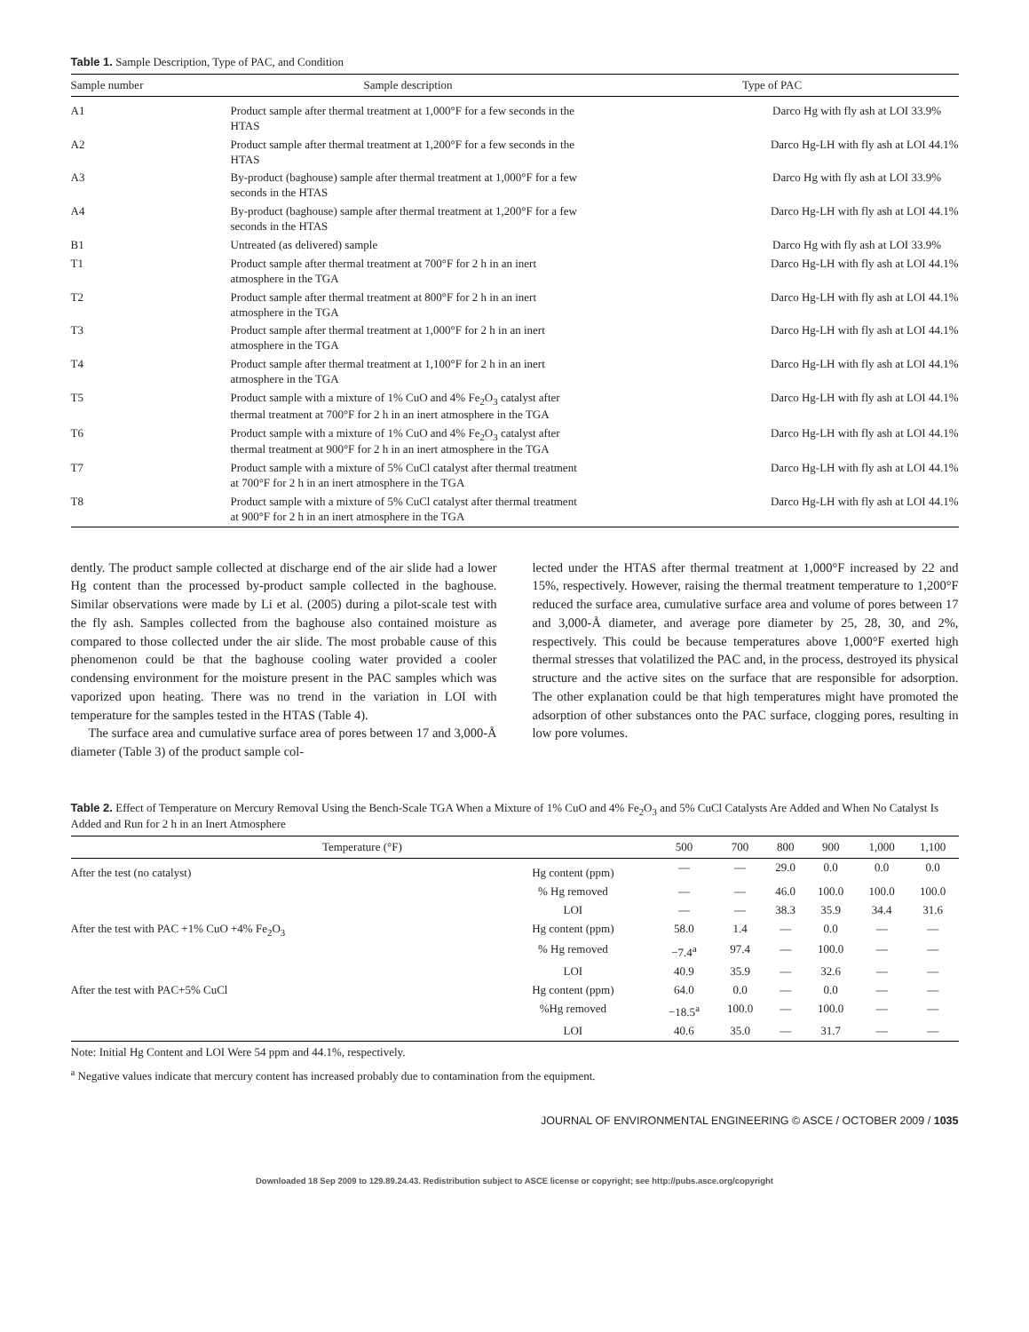Table 1. Sample Description, Type of PAC, and Condition
| Sample number | Sample description | Type of PAC |
| --- | --- | --- |
| A1 | Product sample after thermal treatment at 1,000°F for a few seconds in the HTAS | Darco Hg with fly ash at LOI 33.9% |
| A2 | Product sample after thermal treatment at 1,200°F for a few seconds in the HTAS | Darco Hg-LH with fly ash at LOI 44.1% |
| A3 | By-product (baghouse) sample after thermal treatment at 1,000°F for a few seconds in the HTAS | Darco Hg with fly ash at LOI 33.9% |
| A4 | By-product (baghouse) sample after thermal treatment at 1,200°F for a few seconds in the HTAS | Darco Hg-LH with fly ash at LOI 44.1% |
| B1 | Untreated (as delivered) sample | Darco Hg with fly ash at LOI 33.9% |
| T1 | Product sample after thermal treatment at 700°F for 2 h in an inert atmosphere in the TGA | Darco Hg-LH with fly ash at LOI 44.1% |
| T2 | Product sample after thermal treatment at 800°F for 2 h in an inert atmosphere in the TGA | Darco Hg-LH with fly ash at LOI 44.1% |
| T3 | Product sample after thermal treatment at 1,000°F for 2 h in an inert atmosphere in the TGA | Darco Hg-LH with fly ash at LOI 44.1% |
| T4 | Product sample after thermal treatment at 1,100°F for 2 h in an inert atmosphere in the TGA | Darco Hg-LH with fly ash at LOI 44.1% |
| T5 | Product sample with a mixture of 1% CuO and 4% Fe<sub>2</sub>O<sub>3</sub> catalyst after thermal treatment at 700°F for 2 h in an inert atmosphere in the TGA | Darco Hg-LH with fly ash at LOI 44.1% |
| T6 | Product sample with a mixture of 1% CuO and 4% Fe<sub>2</sub>O<sub>3</sub> catalyst after thermal treatment at 900°F for 2 h in an inert atmosphere in the TGA | Darco Hg-LH with fly ash at LOI 44.1% |
| T7 | Product sample with a mixture of 5% CuCl catalyst after thermal treatment at 700°F for 2 h in an inert atmosphere in the TGA | Darco Hg-LH with fly ash at LOI 44.1% |
| T8 | Product sample with a mixture of 5% CuCl catalyst after thermal treatment at 900°F for 2 h in an inert atmosphere in the TGA | Darco Hg-LH with fly ash at LOI 44.1% |
dently. The product sample collected at discharge end of the air slide had a lower Hg content than the processed by-product sample collected in the baghouse. Similar observations were made by Li et al. (2005) during a pilot-scale test with the fly ash. Samples collected from the baghouse also contained moisture as compared to those collected under the air slide. The most probable cause of this phenomenon could be that the baghouse cooling water provided a cooler condensing environment for the moisture present in the PAC samples which was vaporized upon heating. There was no trend in the variation in LOI with temperature for the samples tested in the HTAS (Table 4).
The surface area and cumulative surface area of pores between 17 and 3,000-Å diameter (Table 3) of the product sample col-
lected under the HTAS after thermal treatment at 1,000°F increased by 22 and 15%, respectively. However, raising the thermal treatment temperature to 1,200°F reduced the surface area, cumulative surface area and volume of pores between 17 and 3,000-Å diameter, and average pore diameter by 25, 28, 30, and 2%, respectively. This could be because temperatures above 1,000°F exerted high thermal stresses that volatilized the PAC and, in the process, destroyed its physical structure and the active sites on the surface that are responsible for adsorption. The other explanation could be that high temperatures might have promoted the adsorption of other substances onto the PAC surface, clogging pores, resulting in low pore volumes.
Table 2. Effect of Temperature on Mercury Removal Using the Bench-Scale TGA When a Mixture of 1% CuO and 4% Fe<sub>2</sub>O<sub>3</sub> and 5% CuCl Catalysts Are Added and When No Catalyst Is Added and Run for 2 h in an Inert Atmosphere
| Temperature (°F) | | 500 | 700 | 800 | 900 | 1,000 | 1,100 |
| --- | --- | --- | --- | --- | --- | --- | --- |
| After the test (no catalyst) | Hg content (ppm) | — | — | 29.0 | 0.0 | 0.0 | 0.0 |
| | % Hg removed | — | — | 46.0 | 100.0 | 100.0 | 100.0 |
| | LOI | — | — | 38.3 | 35.9 | 34.4 | 31.6 |
| After the test with PAC +1% CuO +4% Fe<sub>2</sub>O<sub>3</sub> | Hg content (ppm) | 58.0 | 1.4 | — | 0.0 | — | — |
| | % Hg removed | −7.4<sup>a</sup> | 97.4 | — | 100.0 | — | — |
| | LOI | 40.9 | 35.9 | — | 32.6 | — | — |
| After the test with PAC+5% CuCl | Hg content (ppm) | 64.0 | 0.0 | — | 0.0 | — | — |
| | %Hg removed | −18.5<sup>a</sup> | 100.0 | — | 100.0 | — | — |
| | LOI | 40.6 | 35.0 | — | 31.7 | — | — |
Note: Initial Hg Content and LOI Were 54 ppm and 44.1%, respectively.
<sup>a</sup> Negative values indicate that mercury content has increased probably due to contamination from the equipment.
JOURNAL OF ENVIRONMENTAL ENGINEERING © ASCE / OCTOBER 2009 / 1035
Downloaded 18 Sep 2009 to 129.89.24.43. Redistribution subject to ASCE license or copyright; see http://pubs.asce.org/copyright